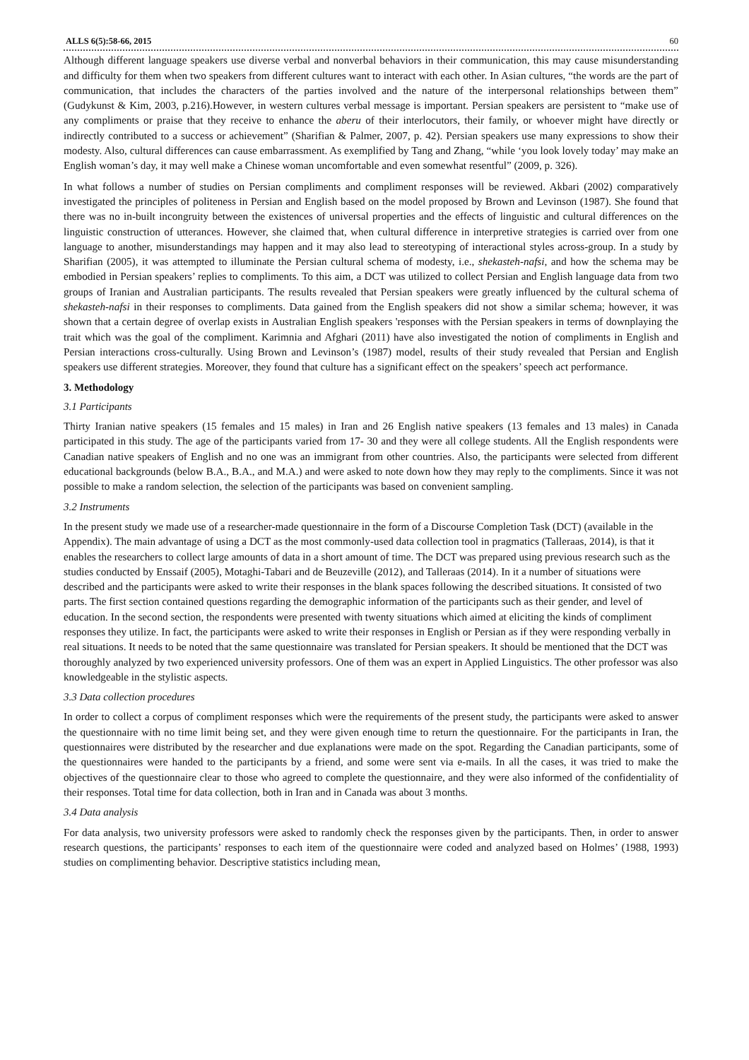ALLS 6(5):58-66, 2015 60
Although different language speakers use diverse verbal and nonverbal behaviors in their communication, this may cause misunderstanding and difficulty for them when two speakers from different cultures want to interact with each other. In Asian cultures, “the words are the part of communication, that includes the characters of the parties involved and the nature of the interpersonal relationships between them” (Gudykunst & Kim, 2003, p.216).However, in western cultures verbal message is important. Persian speakers are persistent to “make use of any compliments or praise that they receive to enhance the aberu of their interlocutors, their family, or whoever might have directly or indirectly contributed to a success or achievement” (Sharifian & Palmer, 2007, p. 42). Persian speakers use many expressions to show their modesty. Also, cultural differences can cause embarrassment. As exemplified by Tang and Zhang, “while ‘you look lovely today’ may make an English woman’s day, it may well make a Chinese woman uncomfortable and even somewhat resentful” (2009, p. 326).
In what follows a number of studies on Persian compliments and compliment responses will be reviewed. Akbari (2002) comparatively investigated the principles of politeness in Persian and English based on the model proposed by Brown and Levinson (1987). She found that there was no in-built incongruity between the existences of universal properties and the effects of linguistic and cultural differences on the linguistic construction of utterances. However, she claimed that, when cultural difference in interpretive strategies is carried over from one language to another, misunderstandings may happen and it may also lead to stereotyping of interactional styles across-group. In a study by Sharifian (2005), it was attempted to illuminate the Persian cultural schema of modesty, i.e., shekasteh-nafsi, and how the schema may be embodied in Persian speakers’ replies to compliments. To this aim, a DCT was utilized to collect Persian and English language data from two groups of Iranian and Australian participants. The results revealed that Persian speakers were greatly influenced by the cultural schema of shekasteh-nafsi in their responses to compliments. Data gained from the English speakers did not show a similar schema; however, it was shown that a certain degree of overlap exists in Australian English speakers 'responses with the Persian speakers in terms of downplaying the trait which was the goal of the compliment. Karimnia and Afghari (2011) have also investigated the notion of compliments in English and Persian interactions cross-culturally. Using Brown and Levinson’s (1987) model, results of their study revealed that Persian and English speakers use different strategies. Moreover, they found that culture has a significant effect on the speakers’ speech act performance.
3. Methodology
3.1 Participants
Thirty Iranian native speakers (15 females and 15 males) in Iran and 26 English native speakers (13 females and 13 males) in Canada participated in this study. The age of the participants varied from 17- 30 and they were all college students. All the English respondents were Canadian native speakers of English and no one was an immigrant from other countries. Also, the participants were selected from different educational backgrounds (below B.A., B.A., and M.A.) and were asked to note down how they may reply to the compliments. Since it was not possible to make a random selection, the selection of the participants was based on convenient sampling.
3.2 Instruments
In the present study we made use of a researcher-made questionnaire in the form of a Discourse Completion Task (DCT) (available in the Appendix). The main advantage of using a DCT as the most commonly-used data collection tool in pragmatics (Talleraas, 2014), is that it enables the researchers to collect large amounts of data in a short amount of time. The DCT was prepared using previous research such as the studies conducted by Enssaif (2005), Motaghi-Tabari and de Beuzeville (2012), and Talleraas (2014). In it a number of situations were described and the participants were asked to write their responses in the blank spaces following the described situations. It consisted of two parts. The first section contained questions regarding the demographic information of the participants such as their gender, and level of education. In the second section, the respondents were presented with twenty situations which aimed at eliciting the kinds of compliment responses they utilize. In fact, the participants were asked to write their responses in English or Persian as if they were responding verbally in real situations. It needs to be noted that the same questionnaire was translated for Persian speakers. It should be mentioned that the DCT was thoroughly analyzed by two experienced university professors. One of them was an expert in Applied Linguistics. The other professor was also knowledgeable in the stylistic aspects.
3.3 Data collection procedures
In order to collect a corpus of compliment responses which were the requirements of the present study, the participants were asked to answer the questionnaire with no time limit being set, and they were given enough time to return the questionnaire. For the participants in Iran, the questionnaires were distributed by the researcher and due explanations were made on the spot. Regarding the Canadian participants, some of the questionnaires were handed to the participants by a friend, and some were sent via e-mails. In all the cases, it was tried to make the objectives of the questionnaire clear to those who agreed to complete the questionnaire, and they were also informed of the confidentiality of their responses. Total time for data collection, both in Iran and in Canada was about 3 months.
3.4 Data analysis
For data analysis, two university professors were asked to randomly check the responses given by the participants. Then, in order to answer research questions, the participants’ responses to each item of the questionnaire were coded and analyzed based on Holmes’ (1988, 1993) studies on complimenting behavior. Descriptive statistics including mean,